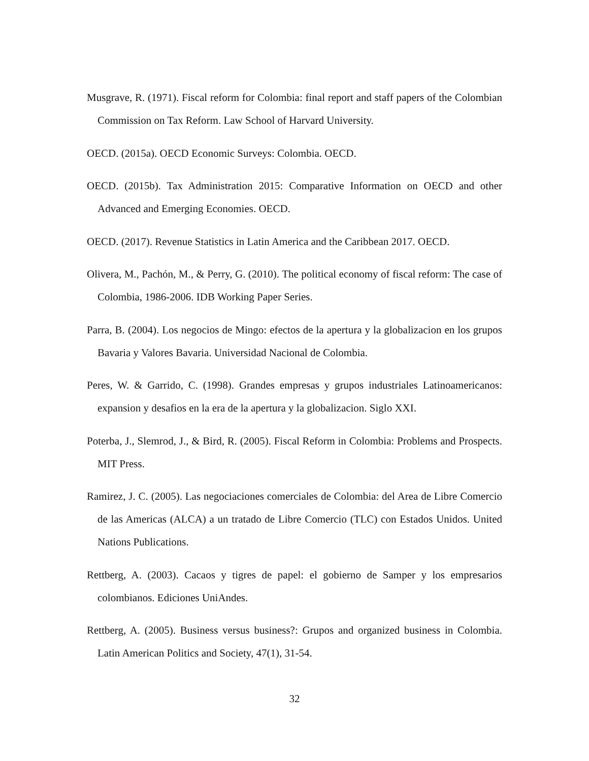Musgrave, R. (1971). Fiscal reform for Colombia: final report and staff papers of the Colombian Commission on Tax Reform. Law School of Harvard University.
OECD. (2015a). OECD Economic Surveys: Colombia. OECD.
OECD. (2015b). Tax Administration 2015: Comparative Information on OECD and other Advanced and Emerging Economies. OECD.
OECD. (2017). Revenue Statistics in Latin America and the Caribbean 2017. OECD.
Olivera, M., Pachón, M., & Perry, G. (2010). The political economy of fiscal reform: The case of Colombia, 1986-2006. IDB Working Paper Series.
Parra, B. (2004). Los negocios de Mingo: efectos de la apertura y la globalizacion en los grupos Bavaria y Valores Bavaria. Universidad Nacional de Colombia.
Peres, W. & Garrido, C. (1998). Grandes empresas y grupos industriales Latinoamericanos: expansion y desafios en la era de la apertura y la globalizacion. Siglo XXI.
Poterba, J., Slemrod, J., & Bird, R. (2005). Fiscal Reform in Colombia: Problems and Prospects. MIT Press.
Ramirez, J. C. (2005). Las negociaciones comerciales de Colombia: del Area de Libre Comercio de las Americas (ALCA) a un tratado de Libre Comercio (TLC) con Estados Unidos. United Nations Publications.
Rettberg, A. (2003). Cacaos y tigres de papel: el gobierno de Samper y los empresarios colombianos. Ediciones UniAndes.
Rettberg, A. (2005). Business versus business?: Grupos and organized business in Colombia. Latin American Politics and Society, 47(1), 31-54.
32